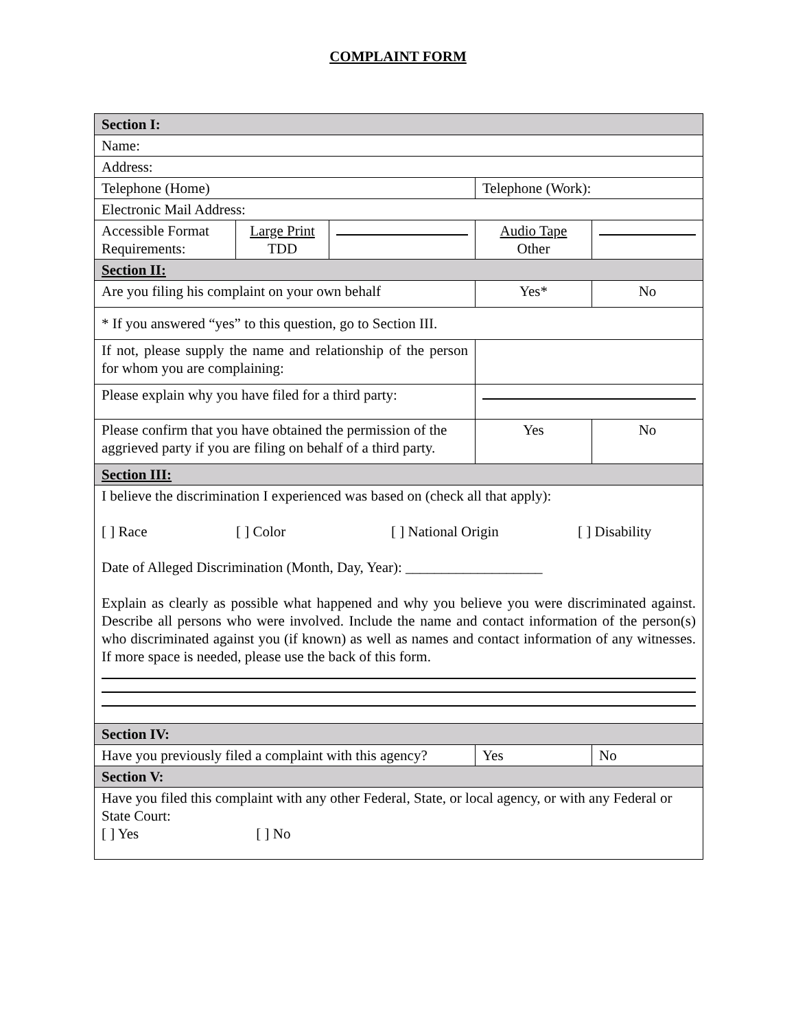COMPLAINT FORM
| Section I: | | | | |
| Name: | | | | |
| Address: | | | | |
| Telephone (Home) | | | Telephone (Work): | |
| Electronic Mail Address: | | | | |
| Accessible Format Requirements: | Large Print TDD | | Audio Tape Other | |
| Section II: | | | | |
| Are you filing his complaint on your own behalf | | | Yes* | No |
| * If you answered “yes” to this question, go to Section III. | | | | |
| If not, please supply the name and relationship of the person for whom you are complaining: | | | | |
| Please explain why you have filed for a third party: | | | | |
| Please confirm that you have obtained the permission of the aggrieved party if you are filing on behalf of a third party. | | | Yes | No |
| Section III: | | | | |
| I believe the discrimination I experienced was based on (check all that apply): [ ] Race [ ] Color [ ] National Origin [ ] Disability Date of Alleged Discrimination (Month, Day, Year): ___________________ Explain as clearly as possible what happened and why you believe you were discriminated against. Describe all persons who were involved. Include the name and contact information of the person(s) who discriminated against you (if known) as well as names and contact information of any witnesses. If more space is needed, please use the back of this form. | | | | |
| Section IV: | | | | |
| Have you previously filed a complaint with this agency? | | | Yes | No |
| Section V: | | | | |
| Have you filed this complaint with any other Federal, State, or local agency, or with any Federal or State Court: [ ] Yes [ ] No | | | | |